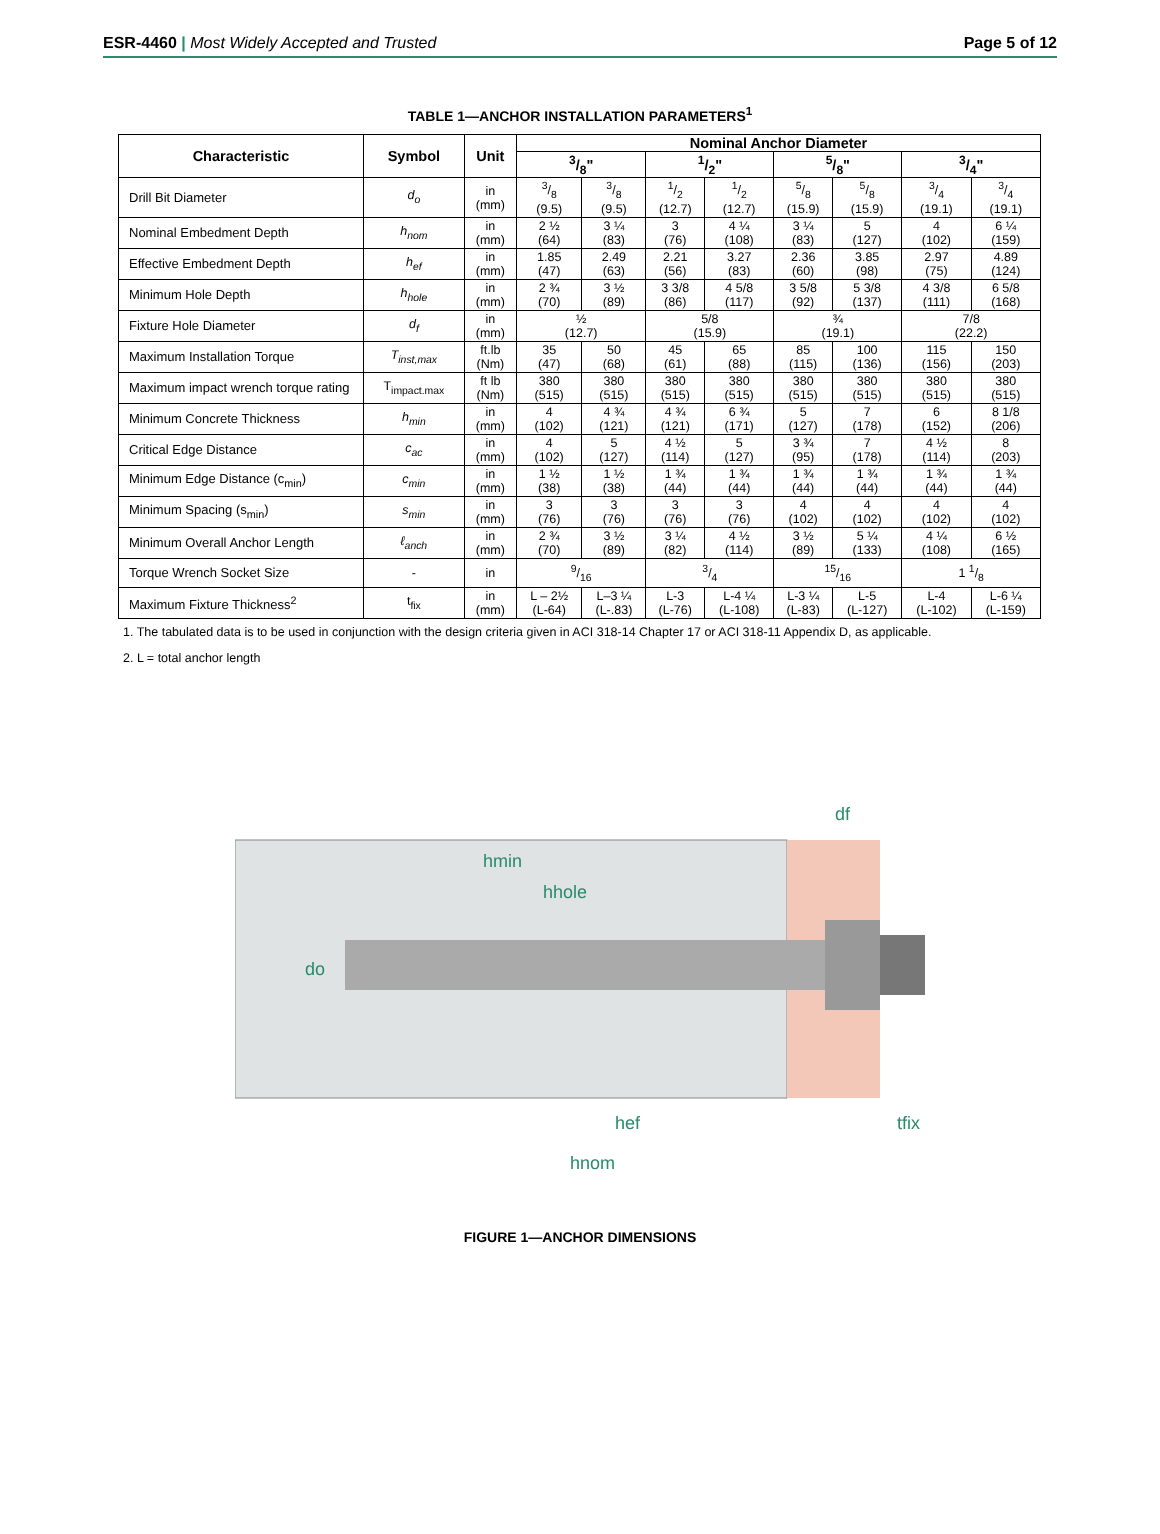ESR-4460 | Most Widely Accepted and Trusted
Page 5 of 12
TABLE 1—ANCHOR INSTALLATION PARAMETERS<sup>1</sup>
| Characteristic | Symbol | Unit | Nominal Anchor Diameter | | | | | | | |
| --- | --- | --- | --- | --- | --- | --- | --- | --- | --- | --- |
| | | | 3/8" | | 1/2" | | 5/8" | | 3/4" | |
| Drill Bit Diameter | d<sub>o</sub> | in (mm) | 3/8 (9.5) | 3/8 (9.5) | 1/2 (12.7) | 1/2 (12.7) | 5/8 (15.9) | 5/8 (15.9) | 3/4 (19.1) | 3/4 (19.1) |
| Nominal Embedment Depth | h<sub>nom</sub> | in (mm) | 2 ½ (64) | 3 ¼ (83) | 3 (76) | 4 ¼ (108) | 3 ¼ (83) | 5 (127) | 4 (102) | 6 ¼ (159) |
| Effective Embedment Depth | h<sub>ef</sub> | in (mm) | 1.85 (47) | 2.49 (63) | 2.21 (56) | 3.27 (83) | 2.36 (60) | 3.85 (98) | 2.97 (75) | 4.89 (124) |
| Minimum Hole Depth | h<sub>hole</sub> | in (mm) | 2 ¾ (70) | 3 ½ (89) | 3 3/8 (86) | 4 5/8 (117) | 3 5/8 (92) | 5 3/8 (137) | 4 3/8 (111) | 6 5/8 (168) |
| Fixture Hole Diameter | d<sub>f</sub> | in (mm) | ½ (12.7) | | 5/8 (15.9) | | ¾ (19.1) | | 7/8 (22.2) | |
| Maximum Installation Torque | T<sub>inst,max</sub> | ft.lb (Nm) | 35 (47) | 50 (68) | 45 (61) | 65 (88) | 85 (115) | 100 (136) | 115 (156) | 150 (203) |
| Maximum impact wrench torque rating | T<sub>impact.max</sub> | ft lb (Nm) | 380 (515) | 380 (515) | 380 (515) | 380 (515) | 380 (515) | 380 (515) | 380 (515) | 380 (515) |
| Minimum Concrete Thickness | h<sub>min</sub> | in (mm) | 4 (102) | 4 ¾ (121) | 4 ¾ (121) | 6 ¾ (171) | 5 (127) | 7 (178) | 6 (152) | 8 1/8 (206) |
| Critical Edge Distance | c<sub>ac</sub> | in (mm) | 4 (102) | 5 (127) | 4 ½ (114) | 5 (127) | 3 ¾ (95) | 7 (178) | 4 ½ (114) | 8 (203) |
| Minimum Edge Distance (c<sub>min</sub>) | c<sub>min</sub> | in (mm) | 1 ½ (38) | 1 ½ (38) | 1 ¾ (44) | 1 ¾ (44) | 1 ¾ (44) | 1 ¾ (44) | 1 ¾ (44) | 1 ¾ (44) |
| Minimum Spacing (s<sub>min</sub>) | s<sub>min</sub> | in (mm) | 3 (76) | 3 (76) | 3 (76) | 3 (76) | 4 (102) | 4 (102) | 4 (102) | 4 (102) |
| Minimum Overall Anchor Length | ℓ<sub>anch</sub> | in (mm) | 2 ¾ (70) | 3 ½ (89) | 3 ¼ (82) | 4 ½ (114) | 3 ½ (89) | 5 ¼ (133) | 4 ¼ (108) | 6 ½ (165) |
| Torque Wrench Socket Size | - | in | 9/16 | | 3/4 | | 15/16 | | 1 1/8 | |
| Maximum Fixture Thickness<sup>2</sup> | t<sub>fix</sub> | in (mm) | L – 2½ (L-64) | L–3 ¼ (L-.83) | L-3 (L-76) | L-4 ¼ (L-108) | L-3 ¼ (L-83) | L-5 (L-127) | L-4 (L-102) | L-6 ¼ (L-159) |
1. The tabulated data is to be used in conjunction with the design criteria given in ACI 318-14 Chapter 17 or ACI 318-11 Appendix D, as applicable.
2. L = total anchor length
df
hmin
hhole
do
hef
tfix
hnom
FIGURE 1—ANCHOR DIMENSIONS